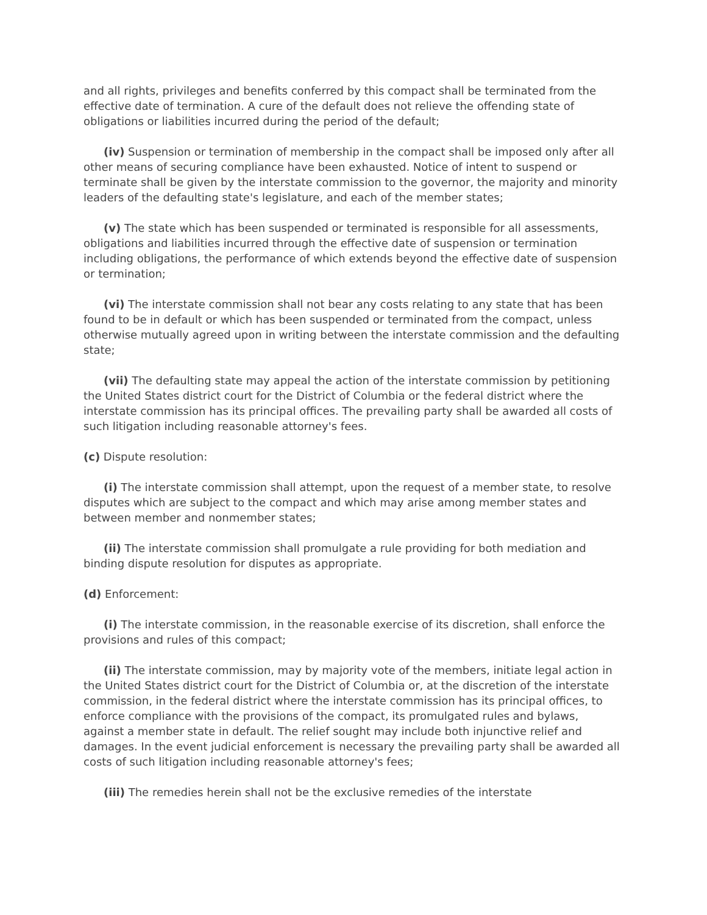and all rights, privileges and benefits conferred by this compact shall be terminated from the effective date of termination. A cure of the default does not relieve the offending state of obligations or liabilities incurred during the period of the default;
(iv) Suspension or termination of membership in the compact shall be imposed only after all other means of securing compliance have been exhausted. Notice of intent to suspend or terminate shall be given by the interstate commission to the governor, the majority and minority leaders of the defaulting state's legislature, and each of the member states;
(v) The state which has been suspended or terminated is responsible for all assessments, obligations and liabilities incurred through the effective date of suspension or termination including obligations, the performance of which extends beyond the effective date of suspension or termination;
(vi) The interstate commission shall not bear any costs relating to any state that has been found to be in default or which has been suspended or terminated from the compact, unless otherwise mutually agreed upon in writing between the interstate commission and the defaulting state;
(vii) The defaulting state may appeal the action of the interstate commission by petitioning the United States district court for the District of Columbia or the federal district where the interstate commission has its principal offices. The prevailing party shall be awarded all costs of such litigation including reasonable attorney's fees.
(c) Dispute resolution:
(i) The interstate commission shall attempt, upon the request of a member state, to resolve disputes which are subject to the compact and which may arise among member states and between member and nonmember states;
(ii) The interstate commission shall promulgate a rule providing for both mediation and binding dispute resolution for disputes as appropriate.
(d) Enforcement:
(i) The interstate commission, in the reasonable exercise of its discretion, shall enforce the provisions and rules of this compact;
(ii) The interstate commission, may by majority vote of the members, initiate legal action in the United States district court for the District of Columbia or, at the discretion of the interstate commission, in the federal district where the interstate commission has its principal offices, to enforce compliance with the provisions of the compact, its promulgated rules and bylaws, against a member state in default. The relief sought may include both injunctive relief and damages. In the event judicial enforcement is necessary the prevailing party shall be awarded all costs of such litigation including reasonable attorney's fees;
(iii) The remedies herein shall not be the exclusive remedies of the interstate